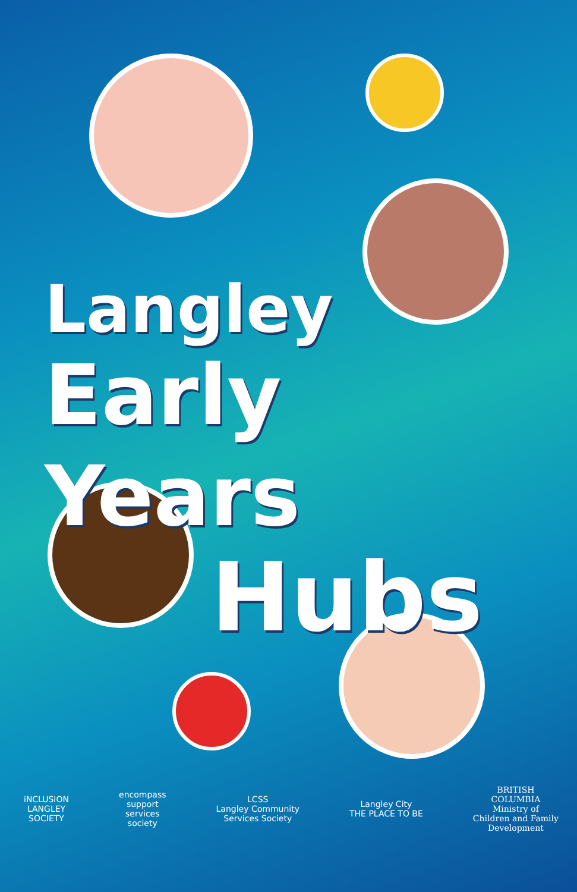Langley
Early Years
Hubs
iNCLUSION
LANGLEY
SOCIETY
encompass
support
services
society
LCSS
Langley Community
Services Society
Langley City
THE PLACE TO BE
BRITISH
COLUMBIA
Ministry of
Children and Family
Development